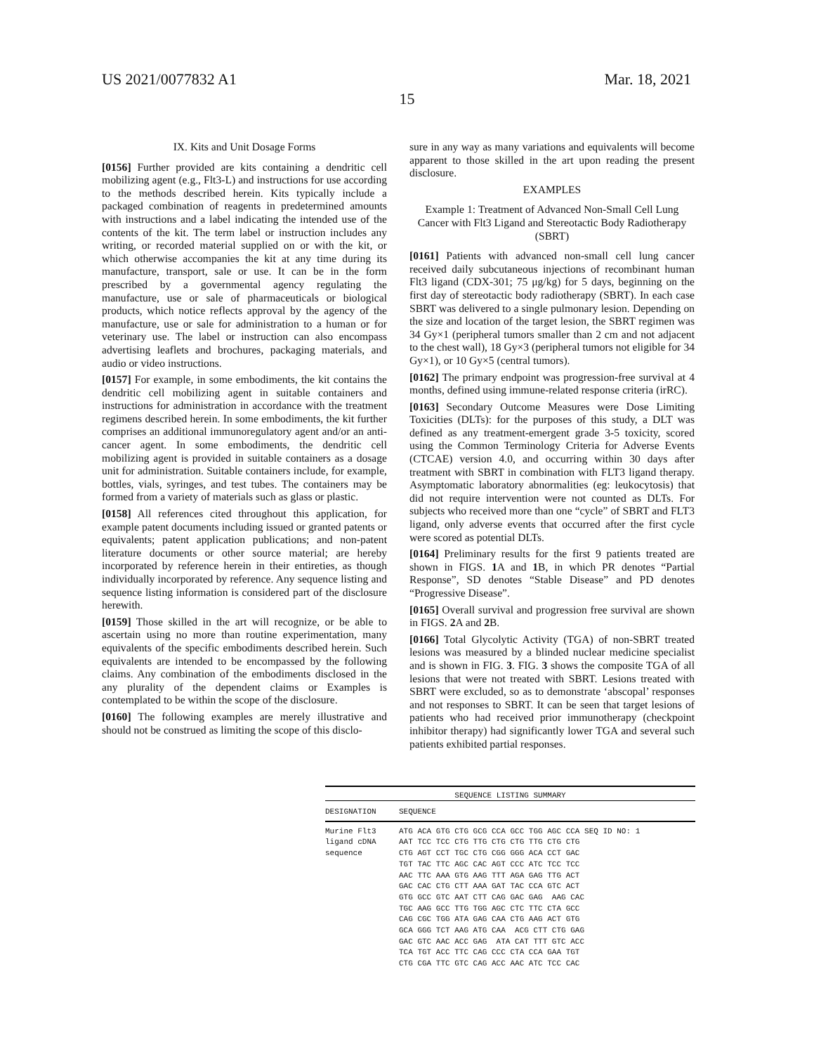US 2021/0077832 A1 Mar. 18, 2021
15
IX. Kits and Unit Dosage Forms
[0156] Further provided are kits containing a dendritic cell mobilizing agent (e.g., Flt3-L) and instructions for use according to the methods described herein. Kits typically include a packaged combination of reagents in predetermined amounts with instructions and a label indicating the intended use of the contents of the kit. The term label or instruction includes any writing, or recorded material supplied on or with the kit, or which otherwise accompanies the kit at any time during its manufacture, transport, sale or use. It can be in the form prescribed by a governmental agency regulating the manufacture, use or sale of pharmaceuticals or biological products, which notice reflects approval by the agency of the manufacture, use or sale for administration to a human or for veterinary use. The label or instruction can also encompass advertising leaflets and brochures, packaging materials, and audio or video instructions.
[0157] For example, in some embodiments, the kit contains the dendritic cell mobilizing agent in suitable containers and instructions for administration in accordance with the treatment regimens described herein. In some embodiments, the kit further comprises an additional immunoregulatory agent and/or an anti-cancer agent. In some embodiments, the dendritic cell mobilizing agent is provided in suitable containers as a dosage unit for administration. Suitable containers include, for example, bottles, vials, syringes, and test tubes. The containers may be formed from a variety of materials such as glass or plastic.
[0158] All references cited throughout this application, for example patent documents including issued or granted patents or equivalents; patent application publications; and non-patent literature documents or other source material; are hereby incorporated by reference herein in their entireties, as though individually incorporated by reference. Any sequence listing and sequence listing information is considered part of the disclosure herewith.
[0159] Those skilled in the art will recognize, or be able to ascertain using no more than routine experimentation, many equivalents of the specific embodiments described herein. Such equivalents are intended to be encompassed by the following claims. Any combination of the embodiments disclosed in the any plurality of the dependent claims or Examples is contemplated to be within the scope of the disclosure.
[0160] The following examples are merely illustrative and should not be construed as limiting the scope of this disclo-
sure in any way as many variations and equivalents will become apparent to those skilled in the art upon reading the present disclosure.
EXAMPLES
Example 1: Treatment of Advanced Non-Small Cell Lung Cancer with Flt3 Ligand and Stereotactic Body Radiotherapy (SBRT)
[0161] Patients with advanced non-small cell lung cancer received daily subcutaneous injections of recombinant human Flt3 ligand (CDX-301; 75 μg/kg) for 5 days, beginning on the first day of stereotactic body radiotherapy (SBRT). In each case SBRT was delivered to a single pulmonary lesion. Depending on the size and location of the target lesion, the SBRT regimen was 34 Gy×1 (peripheral tumors smaller than 2 cm and not adjacent to the chest wall), 18 Gy×3 (peripheral tumors not eligible for 34 Gy×1), or 10 Gy×5 (central tumors).
[0162] The primary endpoint was progression-free survival at 4 months, defined using immune-related response criteria (irRC).
[0163] Secondary Outcome Measures were Dose Limiting Toxicities (DLTs): for the purposes of this study, a DLT was defined as any treatment-emergent grade 3-5 toxicity, scored using the Common Terminology Criteria for Adverse Events (CTCAE) version 4.0, and occurring within 30 days after treatment with SBRT in combination with FLT3 ligand therapy. Asymptomatic laboratory abnormalities (eg: leukocytosis) that did not require intervention were not counted as DLTs. For subjects who received more than one “cycle” of SBRT and FLT3 ligand, only adverse events that occurred after the first cycle were scored as potential DLTs.
[0164] Preliminary results for the first 9 patients treated are shown in FIGS. 1 A and 1 B, in which PR denotes “Partial Response”, SD denotes “Stable Disease” and PD denotes “Progressive Disease”.
[0165] Overall survival and progression free survival are shown in FIGS. 2 A and 2 B.
[0166] Total Glycolytic Activity (TGA) of non-SBRT treated lesions was measured by a blinded nuclear medicine specialist and is shown in FIG. 3. FIG. 3 shows the composite TGA of all lesions that were not treated with SBRT. Lesions treated with SBRT were excluded, so as to demonstrate ‘abscopal’ responses and not responses to SBRT. It can be seen that target lesions of patients who had received prior immunotherapy (checkpoint inhibitor therapy) had significantly lower TGA and several such patients exhibited partial responses.
SEQUENCE LISTING SUMMARY
| DESIGNATION | SEQUENCE |
| --- | --- |
| Murine Flt3 ligand cDNA sequence | ATG ACA GTG CTG GCG CCA GCC TGG AGC CCA SEQ ID NO: 1 AAT TCC TCC CTG TTG CTG CTG TTG CTG CTG CTG AGT CCT TGC CTG CGG GGG ACA CCT GAC TGT TAC TTC AGC CAC AGT CCC ATC TCC TCC AAC TTC AAA GTG AAG TTT AGA GAG TTG ACT GAC CAC CTG CTT AAA GAT TAC CCA GTC ACT GTG GCC GTC AAT CTT CAG GAC GAG AAG CAC TGC AAG GCC TTG TGG AGC CTC TTC CTA GCC CAG CGC TGG ATA GAG CAA CTG AAG ACT GTG GCA GGG TCT AAG ATG CAA ACG CTT CTG GAG GAC GTC AAC ACC GAG ATA CAT TTT GTC ACC TCA TGT ACC TTC CAG CCC CTA CCA GAA TGT CTG CGA TTC GTC CAG ACC AAC ATC TCC CAC |